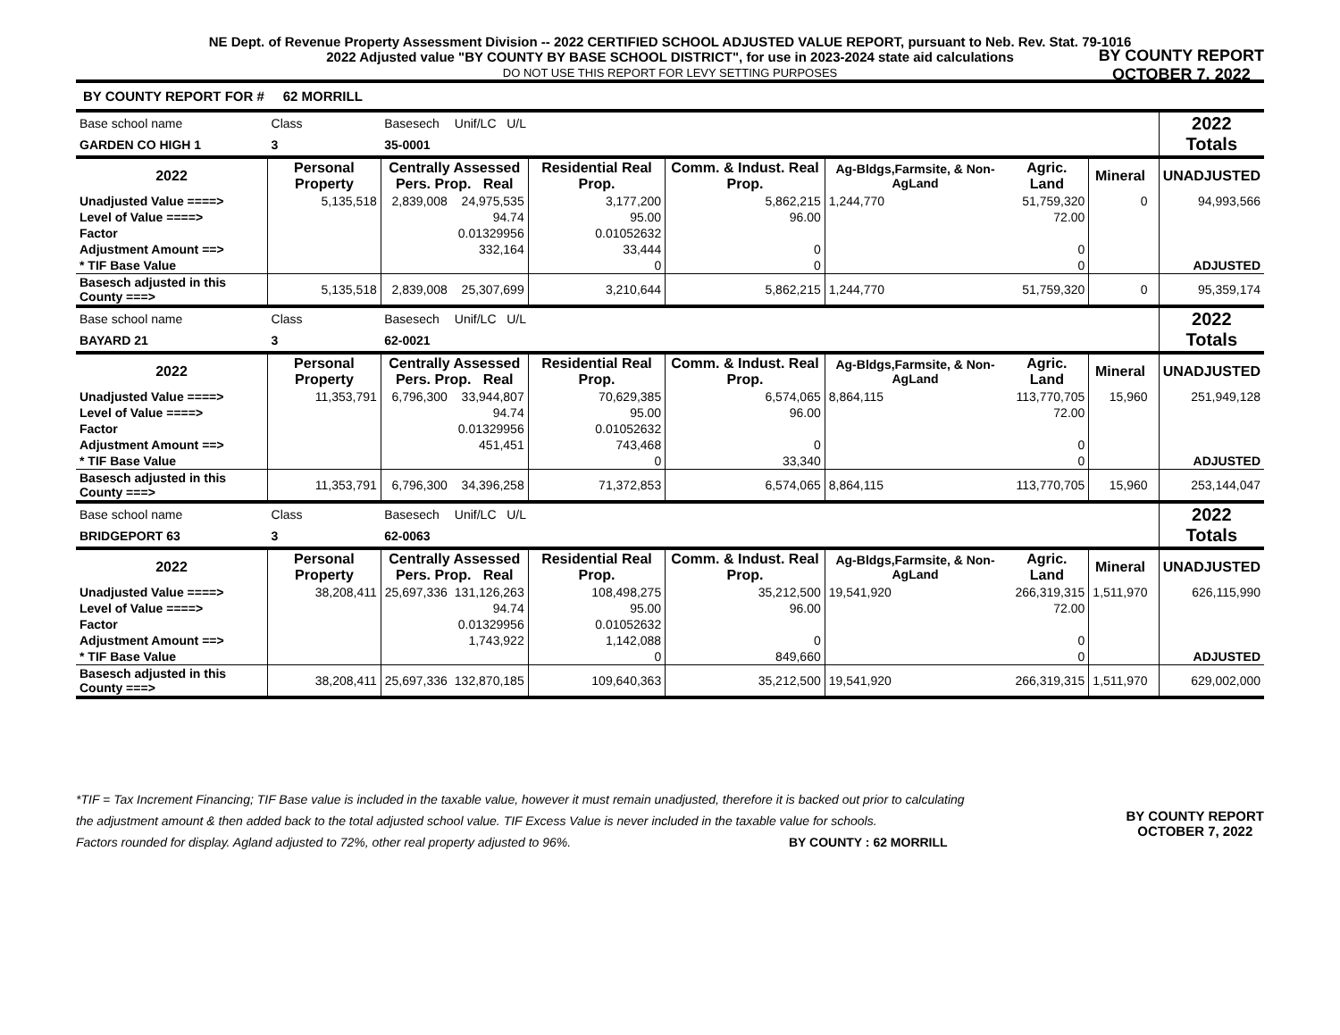NE Dept. of Revenue Property Assessment Division -- 2022 CERTIFIED SCHOOL ADJUSTED VALUE REPORT, pursuant to Neb. Rev. Stat. 79-1016
2022 Adjusted value "BY COUNTY BY BASE SCHOOL DISTRICT", for use in 2023-2024 state aid calculations
DO NOT USE THIS REPORT FOR LEVY SETTING PURPOSES
BY COUNTY REPORT
OCTOBER 7, 2022
BY COUNTY REPORT FOR # 62 MORRILL
| Base school name | Class | Basesech | Unif/LC U/L | | | | | | | 2022 Totals |
| GARDEN CO HIGH 1 | 3 | 35-0001 | | | | | | | | |
| 2022 | Personal Property | Centrally Assessed Pers. Prop. Real | | Residential Real Prop. | Comm. & Indust. Real Prop. | Ag-Bldgs,Farmsite, & Non-AgLand | Agric. Land | Mineral | | UNADJUSTED |
| Unadjusted Value ====> | 5,135,518 | 2,839,008 | 24,975,535 | 3,177,200 | 5,862,215 | 1,244,770 | 51,759,320 | 0 | | 94,993,566 |
| Level of Value ====> | | | 94.74 | 95.00 | 96.00 | | 72.00 | | | |
| Factor | | | 0.01329956 | 0.01052632 | | | | | | |
| Adjustment Amount ==> | | | 332,164 | 33,444 | 0 | | 0 | | | |
| * TIF Base Value | | | | 0 | 0 | | 0 | | | ADJUSTED |
| Basesch adjusted in this County ===> | 5,135,518 | 2,839,008 | 25,307,699 | 3,210,644 | 5,862,215 | 1,244,770 | 51,759,320 | 0 | | 95,359,174 |
| Base school name | Class | Basesech | Unif/LC U/L | | | | | | | 2022 Totals |
| BAYARD 21 | 3 | 62-0021 | | | | | | | | |
| 2022 | Personal Property | Centrally Assessed Pers. Prop. Real | | Residential Real Prop. | Comm. & Indust. Real Prop. | Ag-Bldgs,Farmsite, & Non-AgLand | Agric. Land | Mineral | | UNADJUSTED |
| Unadjusted Value ====> | 11,353,791 | 6,796,300 | 33,944,807 | 70,629,385 | 6,574,065 | 8,864,115 | 113,770,705 | 15,960 | | 251,949,128 |
| Level of Value ====> | | | 94.74 | 95.00 | 96.00 | | 72.00 | | | |
| Factor | | | 0.01329956 | 0.01052632 | | | | | | |
| Adjustment Amount ==> | | | 451,451 | 743,468 | 0 | | 0 | | | |
| * TIF Base Value | | | | 0 | 33,340 | | 0 | | | ADJUSTED |
| Basesch adjusted in this County ===> | 11,353,791 | 6,796,300 | 34,396,258 | 71,372,853 | 6,574,065 | 8,864,115 | 113,770,705 | 15,960 | | 253,144,047 |
| Base school name | Class | Basesech | Unif/LC U/L | | | | | | | 2022 Totals |
| BRIDGEPORT 63 | 3 | 62-0063 | | | | | | | | |
| 2022 | Personal Property | Centrally Assessed Pers. Prop. Real | | Residential Real Prop. | Comm. & Indust. Real Prop. | Ag-Bldgs,Farmsite, & Non-AgLand | Agric. Land | Mineral | | UNADJUSTED |
| Unadjusted Value ====> | 38,208,411 | 25,697,336 | 131,126,263 | 108,498,275 | 35,212,500 | 19,541,920 | 266,319,315 | 1,511,970 | | 626,115,990 |
| Level of Value ====> | | | 94.74 | 95.00 | 96.00 | | 72.00 | | | |
| Factor | | | 0.01329956 | 0.01052632 | | | | | | |
| Adjustment Amount ==> | | | 1,743,922 | 1,142,088 | 0 | | 0 | | | |
| * TIF Base Value | | | | 0 | 849,660 | | 0 | | | ADJUSTED |
| Basesch adjusted in this County ===> | 38,208,411 | 25,697,336 | 132,870,185 | 109,640,363 | 35,212,500 | 19,541,920 | 266,319,315 | 1,511,970 | | 629,002,000 |
*TIF = Tax Increment Financing; TIF Base value is included in the taxable value, however it must remain unadjusted, therefore it is backed out prior to calculating
the adjustment amount & then added back to the total adjusted school value. TIF Excess Value is never included in the taxable value for schools.
Factors rounded for display. Agland adjusted to 72%, other real property adjusted to 96%. BY COUNTY : 62 MORRILL
BY COUNTY REPORT
OCTOBER 7, 2022